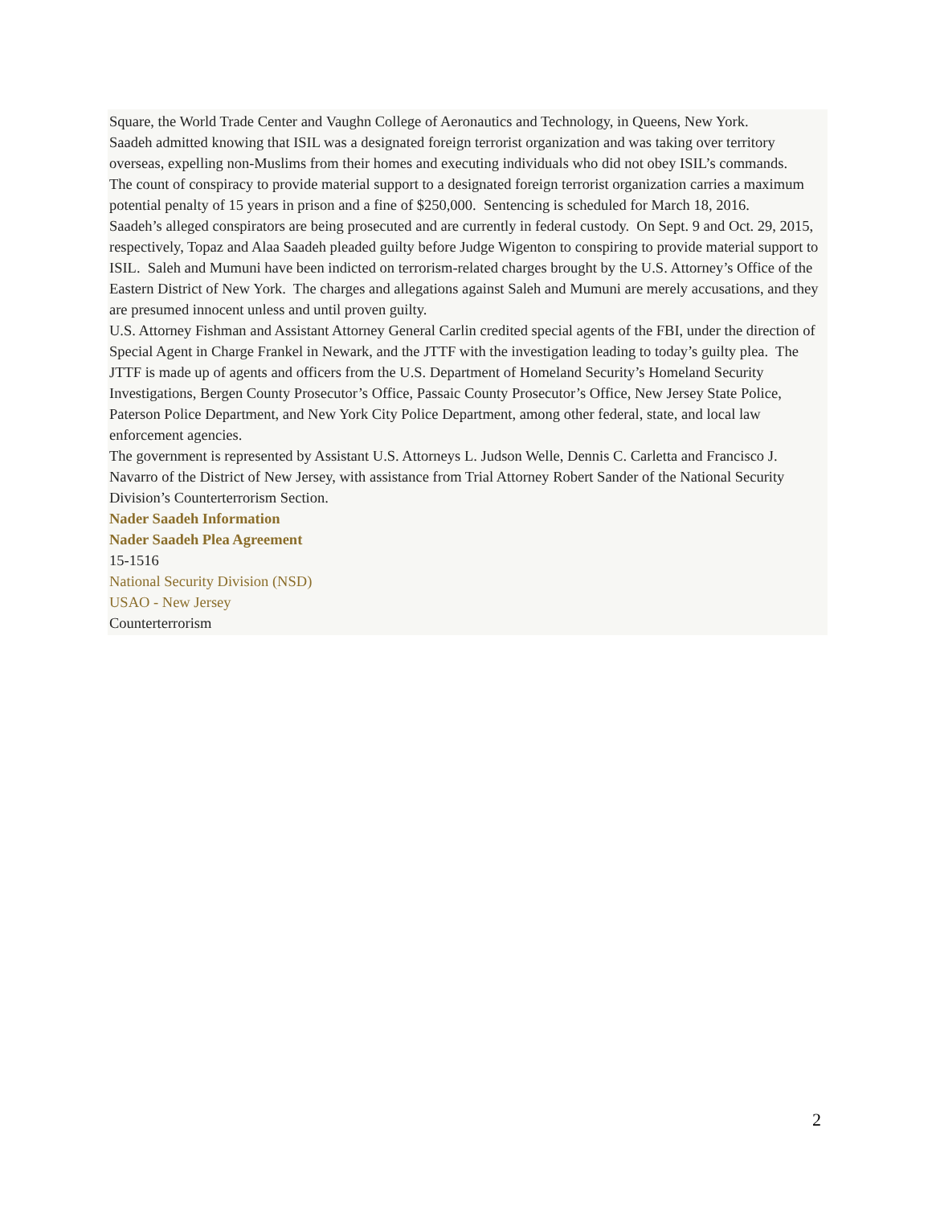Square, the World Trade Center and Vaughn College of Aeronautics and Technology, in Queens, New York.
Saadeh admitted knowing that ISIL was a designated foreign terrorist organization and was taking over territory overseas, expelling non-Muslims from their homes and executing individuals who did not obey ISIL’s commands.
The count of conspiracy to provide material support to a designated foreign terrorist organization carries a maximum potential penalty of 15 years in prison and a fine of $250,000. Sentencing is scheduled for March 18, 2016.
Saadeh’s alleged conspirators are being prosecuted and are currently in federal custody. On Sept. 9 and Oct. 29, 2015, respectively, Topaz and Alaa Saadeh pleaded guilty before Judge Wigenton to conspiring to provide material support to ISIL. Saleh and Mumuni have been indicted on terrorism-related charges brought by the U.S. Attorney’s Office of the Eastern District of New York. The charges and allegations against Saleh and Mumuni are merely accusations, and they are presumed innocent unless and until proven guilty.
U.S. Attorney Fishman and Assistant Attorney General Carlin credited special agents of the FBI, under the direction of Special Agent in Charge Frankel in Newark, and the JTTF with the investigation leading to today’s guilty plea. The JTTF is made up of agents and officers from the U.S. Department of Homeland Security’s Homeland Security Investigations, Bergen County Prosecutor’s Office, Passaic County Prosecutor’s Office, New Jersey State Police, Paterson Police Department, and New York City Police Department, among other federal, state, and local law enforcement agencies.
The government is represented by Assistant U.S. Attorneys L. Judson Welle, Dennis C. Carletta and Francisco J. Navarro of the District of New Jersey, with assistance from Trial Attorney Robert Sander of the National Security Division’s Counterterrorism Section.
Nader Saadeh Information
Nader Saadeh Plea Agreement
15-1516
National Security Division (NSD)
USAO - New Jersey
Counterterrorism
2